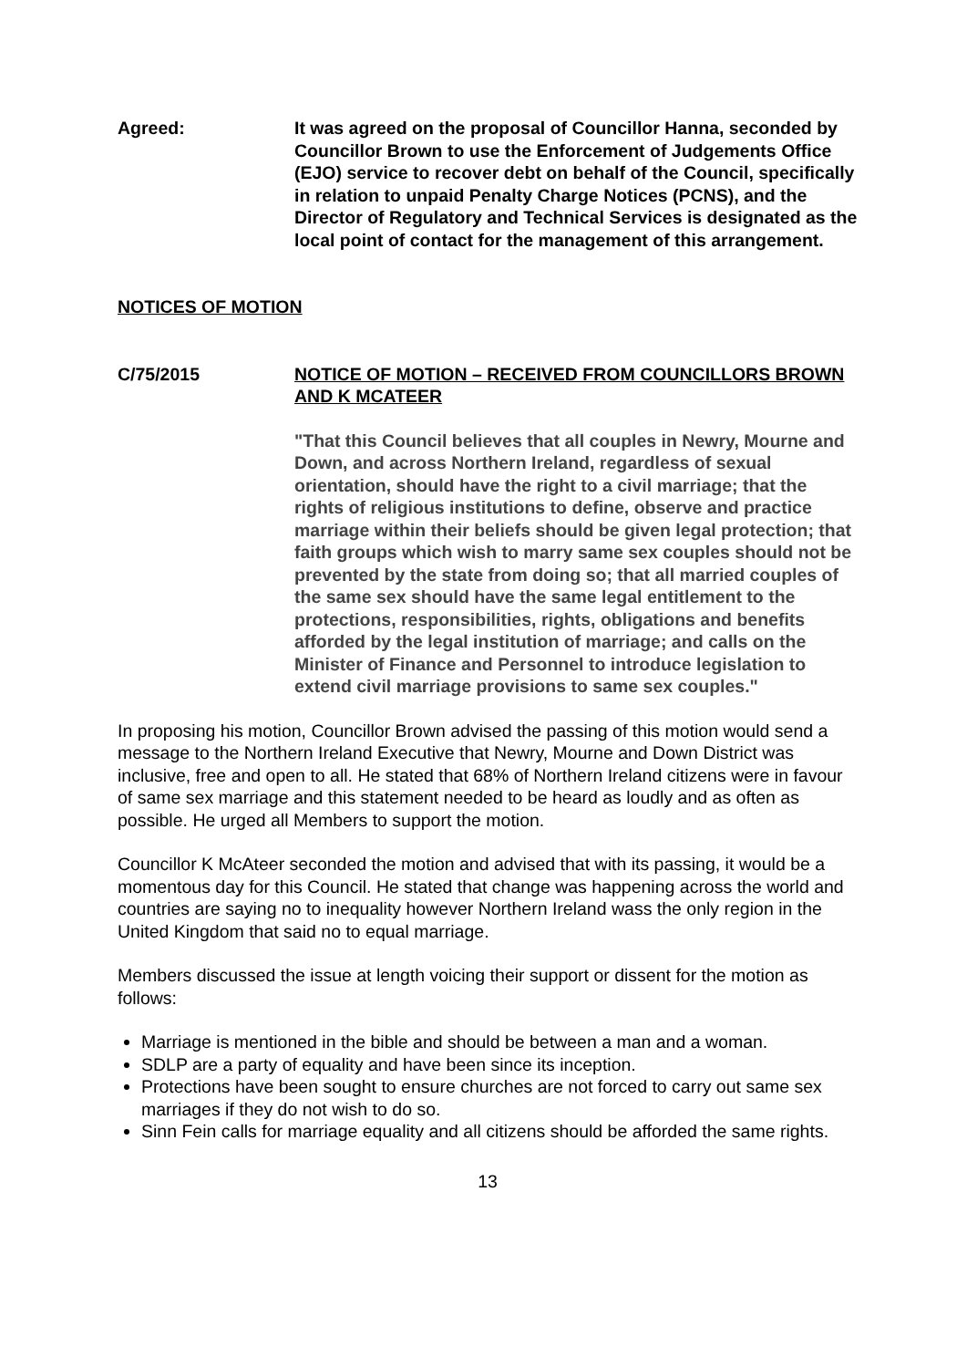Agreed: It was agreed on the proposal of Councillor Hanna, seconded by Councillor Brown to use the Enforcement of Judgements Office (EJO) service to recover debt on behalf of the Council, specifically in relation to unpaid Penalty Charge Notices (PCNS), and the Director of Regulatory and Technical Services is designated as the local point of contact for the management of this arrangement.
NOTICES OF MOTION
C/75/2015 NOTICE OF MOTION – RECEIVED FROM COUNCILLORS BROWN AND K MCATEER
"That this Council believes that all couples in Newry, Mourne and Down, and across Northern Ireland, regardless of sexual orientation, should have the right to a civil marriage; that the rights of religious institutions to define, observe and practice marriage within their beliefs should be given legal protection; that faith groups which wish to marry same sex couples should not be prevented by the state from doing so; that all married couples of the same sex should have the same legal entitlement to the protections, responsibilities, rights, obligations and benefits afforded by the legal institution of marriage; and calls on the Minister of Finance and Personnel to introduce legislation to extend civil marriage provisions to same sex couples."
In proposing his motion, Councillor Brown advised the passing of this motion would send a message to the Northern Ireland Executive that Newry, Mourne and Down District was inclusive, free and open to all. He stated that 68% of Northern Ireland citizens were in favour of same sex marriage and this statement needed to be heard as loudly and as often as possible. He urged all Members to support the motion.
Councillor K McAteer seconded the motion and advised that with its passing, it would be a momentous day for this Council. He stated that change was happening across the world and countries are saying no to inequality however Northern Ireland wass the only region in the United Kingdom that said no to equal marriage.
Members discussed the issue at length voicing their support or dissent for the motion as follows:
Marriage is mentioned in the bible and should be between a man and a woman.
SDLP are a party of equality and have been since its inception.
Protections have been sought to ensure churches are not forced to carry out same sex marriages if they do not wish to do so.
Sinn Fein calls for marriage equality and all citizens should be afforded the same rights.
13